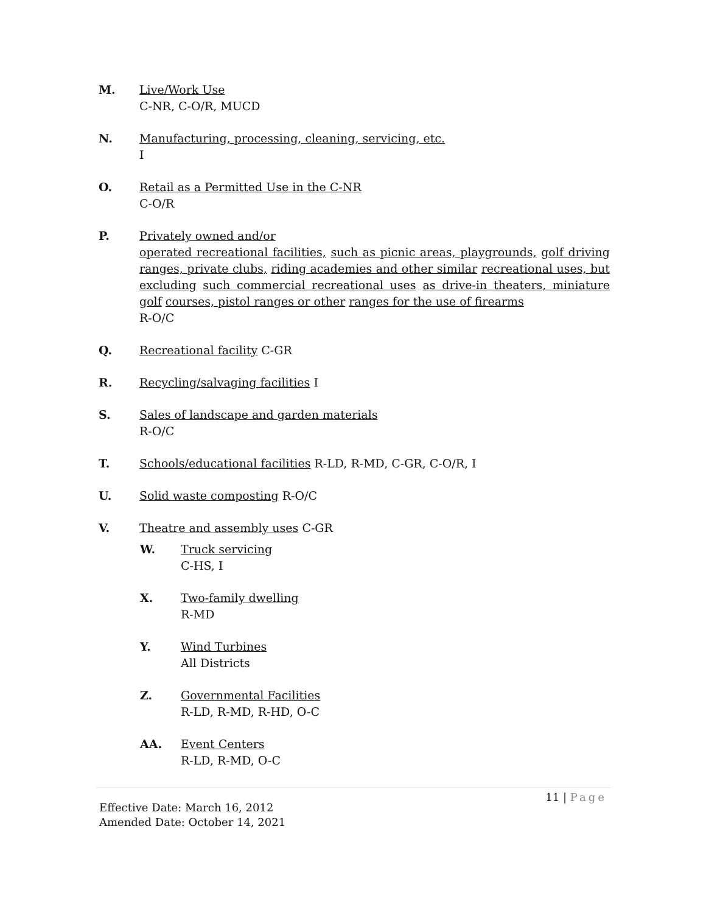M. Live/Work Use
C-NR, C-O/R, MUCD
N. Manufacturing, processing, cleaning, servicing, etc.
I
O. Retail as a Permitted Use in the C-NR
C-O/R
P. Privately owned and/or
operated recreational facilities, such as picnic areas, playgrounds, golf driving ranges, private clubs, riding academies and other similar recreational uses, but excluding such commercial recreational uses as drive-in theaters, miniature golf courses, pistol ranges or other ranges for the use of firearms
R-O/C
Q. Recreational facility C-GR
R. Recycling/salvaging facilities I
S. Sales of landscape and garden materials
R-O/C
T. Schools/educational facilities R-LD, R-MD, C-GR, C-O/R, I
U. Solid waste composting R-O/C
V. Theatre and assembly uses C-GR
W. Truck servicing
C-HS, I
X. Two-family dwelling
R-MD
Y. Wind Turbines
All Districts
Z. Governmental Facilities
R-LD, R-MD, R-HD, O-C
AA. Event Centers
R-LD, R-MD, O-C
11 | Page
Effective Date: March 16, 2012
Amended Date: October 14, 2021